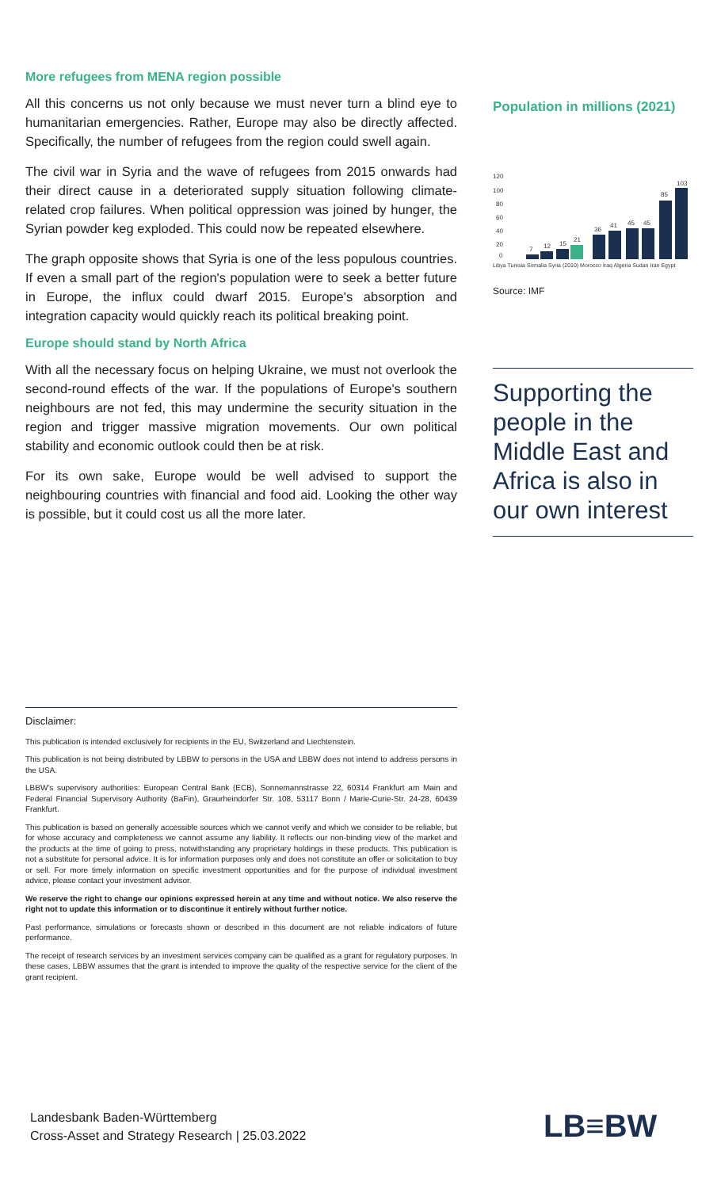More refugees from MENA region possible
All this concerns us not only because we must never turn a blind eye to humanitarian emergencies. Rather, Europe may also be directly affected. Specifically, the number of refugees from the region could swell again.
The civil war in Syria and the wave of refugees from 2015 onwards had their direct cause in a deteriorated supply situation following climate-related crop failures. When political oppression was joined by hunger, the Syrian powder keg exploded. This could now be repeated elsewhere.
The graph opposite shows that Syria is one of the less populous countries. If even a small part of the region's population were to seek a better future in Europe, the influx could dwarf 2015. Europe's absorption and integration capacity would quickly reach its political breaking point.
Europe should stand by North Africa
With all the necessary focus on helping Ukraine, we must not overlook the second-round effects of the war. If the populations of Europe's southern neighbours are not fed, this may undermine the security situation in the region and trigger massive migration movements. Our own political stability and economic outlook could then be at risk.
For its own sake, Europe would be well advised to support the neighbouring countries with financial and food aid. Looking the other way is possible, but it could cost us all the more later.
Population in millions (2021)
120
100
80
60
40
20
0
7
12
15
21
36
41
45
45
85
103
Libya Tunisia Somalia Syria (2010) Morocco Iraq Algeria Sudan Iran Egypt
Source: IMF
Supporting the people in the Middle East and Africa is also in our own interest
Disclaimer:
This publication is intended exclusively for recipients in the EU, Switzerland and Liechtenstein.
This publication is not being distributed by LBBW to persons in the USA and LBBW does not intend to address persons in the USA.
LBBW's supervisory authorities: European Central Bank (ECB), Sonnemannstrasse 22, 60314 Frankfurt am Main and Federal Financial Supervisory Authority (BaFin), Graurheindorfer Str. 108, 53117 Bonn / Marie-Curie-Str. 24-28, 60439 Frankfurt.
This publication is based on generally accessible sources which we cannot verify and which we consider to be reliable, but for whose accuracy and completeness we cannot assume any liability. It reflects our non-binding view of the market and the products at the time of going to press, notwithstanding any proprietary holdings in these products. This publication is not a substitute for personal advice. It is for information purposes only and does not constitute an offer or solicitation to buy or sell. For more timely information on specific investment opportunities and for the purpose of individual investment advice, please contact your investment advisor.
We reserve the right to change our opinions expressed herein at any time and without notice. We also reserve the right not to update this information or to discontinue it entirely without further notice.
Past performance, simulations or forecasts shown or described in this document are not reliable indicators of future performance.
The receipt of research services by an investment services company can be qualified as a grant for regulatory purposes. In these cases, LBBW assumes that the grant is intended to improve the quality of the respective service for the client of the grant recipient.
Landesbank Baden-Württemberg
Cross-Asset and Strategy Research | 25.03.2022
LB≡BW